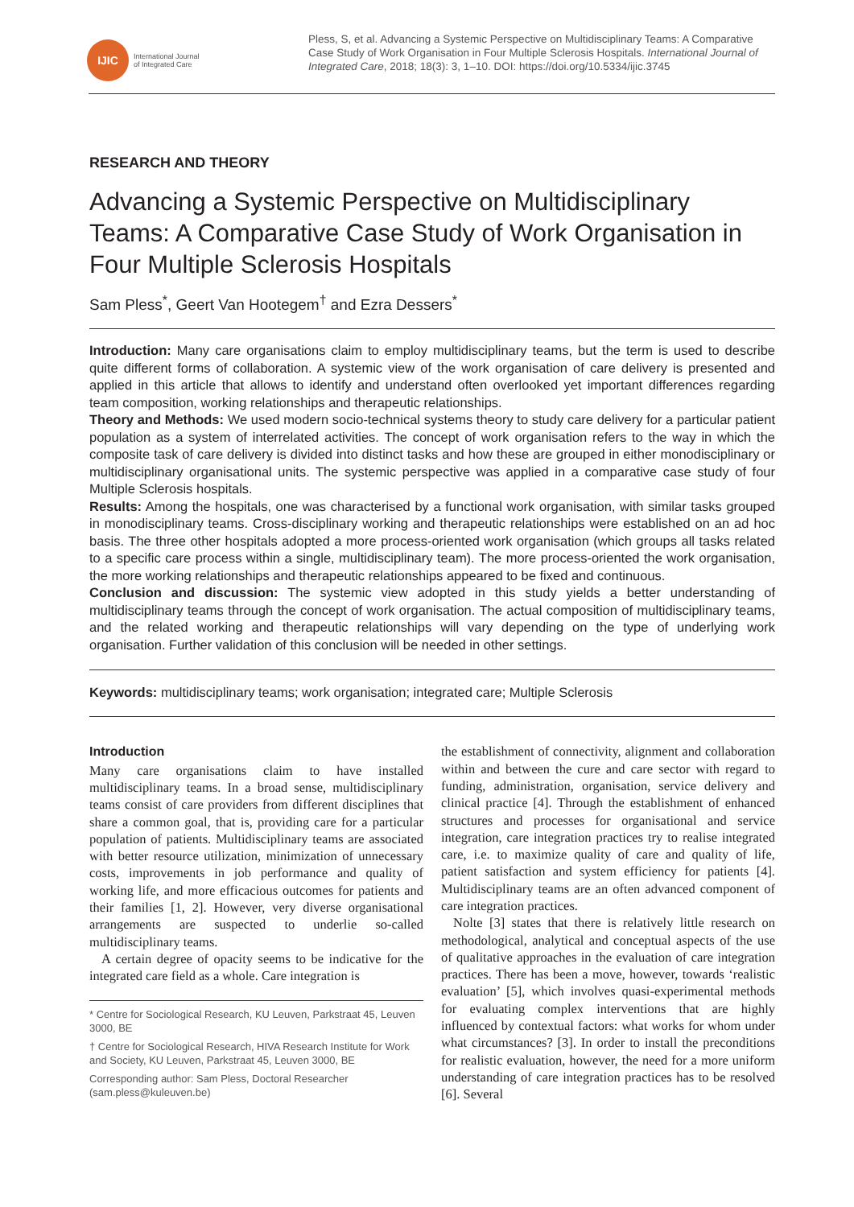IJIC
International Journal
of Integrated Care
Pless, S, et al. Advancing a Systemic Perspective on Multidisciplinary Teams: A Comparative Case Study of Work Organisation in Four Multiple Sclerosis Hospitals. International Journal of Integrated Care, 2018; 18(3): 3, 1–10. DOI: https://doi.org/10.5334/ijic.3745
RESEARCH AND THEORY
Advancing a Systemic Perspective on Multidisciplinary Teams: A Comparative Case Study of Work Organisation in Four Multiple Sclerosis Hospitals
Sam Pless<sup>*</sup>, Geert Van Hootegem<sup>†</sup> and Ezra Dessers<sup>*</sup>
Introduction: Many care organisations claim to employ multidisciplinary teams, but the term is used to describe quite different forms of collaboration. A systemic view of the work organisation of care delivery is presented and applied in this article that allows to identify and understand often overlooked yet important differences regarding team composition, working relationships and therapeutic relationships.
Theory and Methods: We used modern socio-technical systems theory to study care delivery for a particular patient population as a system of interrelated activities. The concept of work organisation refers to the way in which the composite task of care delivery is divided into distinct tasks and how these are grouped in either monodisciplinary or multidisciplinary organisational units. The systemic perspective was applied in a comparative case study of four Multiple Sclerosis hospitals.
Results: Among the hospitals, one was characterised by a functional work organisation, with similar tasks grouped in monodisciplinary teams. Cross-disciplinary working and therapeutic relationships were established on an ad hoc basis. The three other hospitals adopted a more process-oriented work organisation (which groups all tasks related to a specific care process within a single, multidisciplinary team). The more process-oriented the work organisation, the more working relationships and therapeutic relationships appeared to be fixed and continuous.
Conclusion and discussion: The systemic view adopted in this study yields a better understanding of multidisciplinary teams through the concept of work organisation. The actual composition of multidisciplinary teams, and the related working and therapeutic relationships will vary depending on the type of underlying work organisation. Further validation of this conclusion will be needed in other settings.
Keywords: multidisciplinary teams; work organisation; integrated care; Multiple Sclerosis
Introduction
Many care organisations claim to have installed multidisciplinary teams. In a broad sense, multidisciplinary teams consist of care providers from different disciplines that share a common goal, that is, providing care for a particular population of patients. Multidisciplinary teams are associated with better resource utilization, minimization of unnecessary costs, improvements in job performance and quality of working life, and more efficacious outcomes for patients and their families [1, 2]. However, very diverse organisational arrangements are suspected to underlie so-called multidisciplinary teams.
A certain degree of opacity seems to be indicative for the integrated care field as a whole. Care integration is
* Centre for Sociological Research, KU Leuven, Parkstraat 45, Leuven 3000, BE
† Centre for Sociological Research, HIVA Research Institute for Work and Society, KU Leuven, Parkstraat 45, Leuven 3000, BE
Corresponding author: Sam Pless, Doctoral Researcher (sam.pless@kuleuven.be)
the establishment of connectivity, alignment and collaboration within and between the cure and care sector with regard to funding, administration, organisation, service delivery and clinical practice [4]. Through the establishment of enhanced structures and processes for organisational and service integration, care integration practices try to realise integrated care, i.e. to maximize quality of care and quality of life, patient satisfaction and system efficiency for patients [4]. Multidisciplinary teams are an often advanced component of care integration practices.
Nolte [3] states that there is relatively little research on methodological, analytical and conceptual aspects of the use of qualitative approaches in the evaluation of care integration practices. There has been a move, however, towards ‘realistic evaluation’ [5], which involves quasi-experimental methods for evaluating complex interventions that are highly influenced by contextual factors: what works for whom under what circumstances? [3]. In order to install the preconditions for realistic evaluation, however, the need for a more uniform understanding of care integration practices has to be resolved [6]. Several